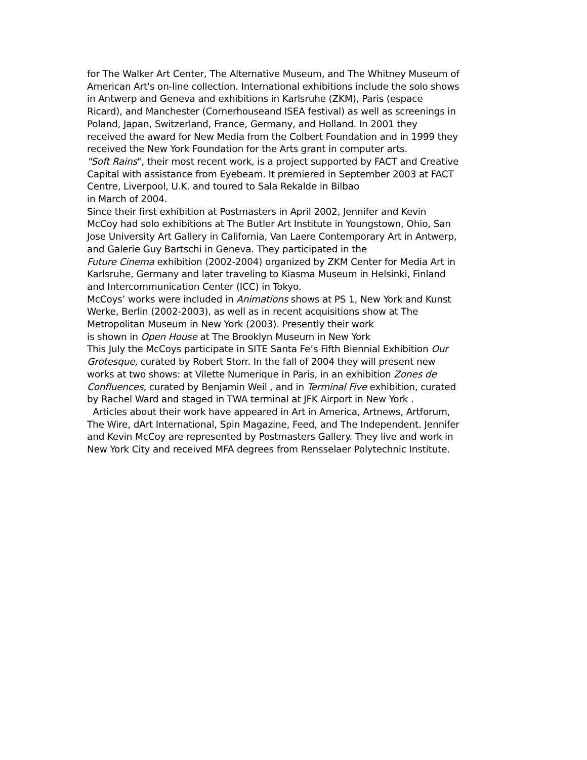for The Walker Art Center, The Alternative Museum, and The Whitney Museum of
American Art's on-line collection. International exhibitions include the solo shows
in Antwerp and Geneva and exhibitions in Karlsruhe (ZKM), Paris (espace
Ricard), and Manchester (Cornerhouseand ISEA festival) as well as screenings in
Poland, Japan, Switzerland, France, Germany, and Holland. In 2001 they
received the award for New Media from the Colbert Foundation and in 1999 they
received the New York Foundation for the Arts grant in computer arts.
"Soft Rains", their most recent work, is a project supported by FACT and Creative
Capital with assistance from Eyebeam. It premiered in September 2003 at FACT
Centre, Liverpool, U.K. and toured to Sala Rekalde in Bilbao
in March of 2004.
Since their first exhibition at Postmasters in April 2002, Jennifer and Kevin
McCoy had solo exhibitions at The Butler Art Institute in Youngstown, Ohio, San
Jose University Art Gallery in California, Van Laere Contemporary Art in Antwerp,
and Galerie Guy Bartschi in Geneva. They participated in the
Future Cinema exhibition (2002-2004) organized by ZKM Center for Media Art in
Karlsruhe, Germany and later traveling to Kiasma Museum in Helsinki, Finland
and Intercommunication Center (ICC) in Tokyo.
McCoys’ works were included in Animations shows at PS 1, New York and Kunst
Werke, Berlin (2002-2003), as well as in recent acquisitions show at The
Metropolitan Museum in New York (2003). Presently their work
is shown in Open House at The Brooklyn Museum in New York
This July the McCoys participate in SITE Santa Fe’s Fifth Biennial Exhibition Our
Grotesque, curated by Robert Storr. In the fall of 2004 they will present new
works at two shows: at Vilette Numerique in Paris, in an exhibition Zones de
Confluences, curated by Benjamin Weil , and in Terminal Five exhibition, curated
by Rachel Ward and staged in TWA terminal at JFK Airport in New York .
Articles about their work have appeared in Art in America, Artnews, Artforum,
The Wire, dArt International, Spin Magazine, Feed, and The Independent. Jennifer
and Kevin McCoy are represented by Postmasters Gallery. They live and work in
New York City and received MFA degrees from Rensselaer Polytechnic Institute.